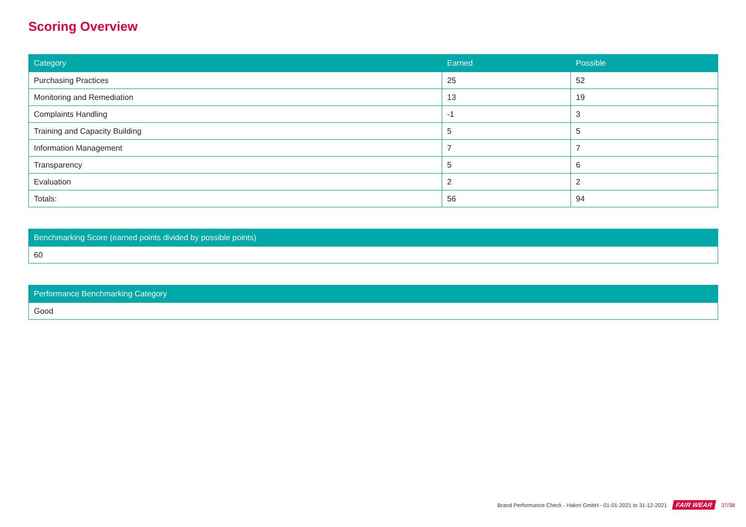Scoring Overview
| Category | Earned | Possible |
| --- | --- | --- |
| Purchasing Practices | 25 | 52 |
| Monitoring and Remediation | 13 | 19 |
| Complaints Handling | -1 | 3 |
| Training and Capacity Building | 5 | 5 |
| Information Management | 7 | 7 |
| Transparency | 5 | 6 |
| Evaluation | 2 | 2 |
| Totals: | 56 | 94 |
| Benchmarking Score (earned points divided by possible points) |
| --- |
| 60 |
| Performance Benchmarking Category |
| --- |
| Good |
Brand Performance Check - Hakro GmbH - 01-01-2021 to 31-12-2021 FAIR WEAR 37/38